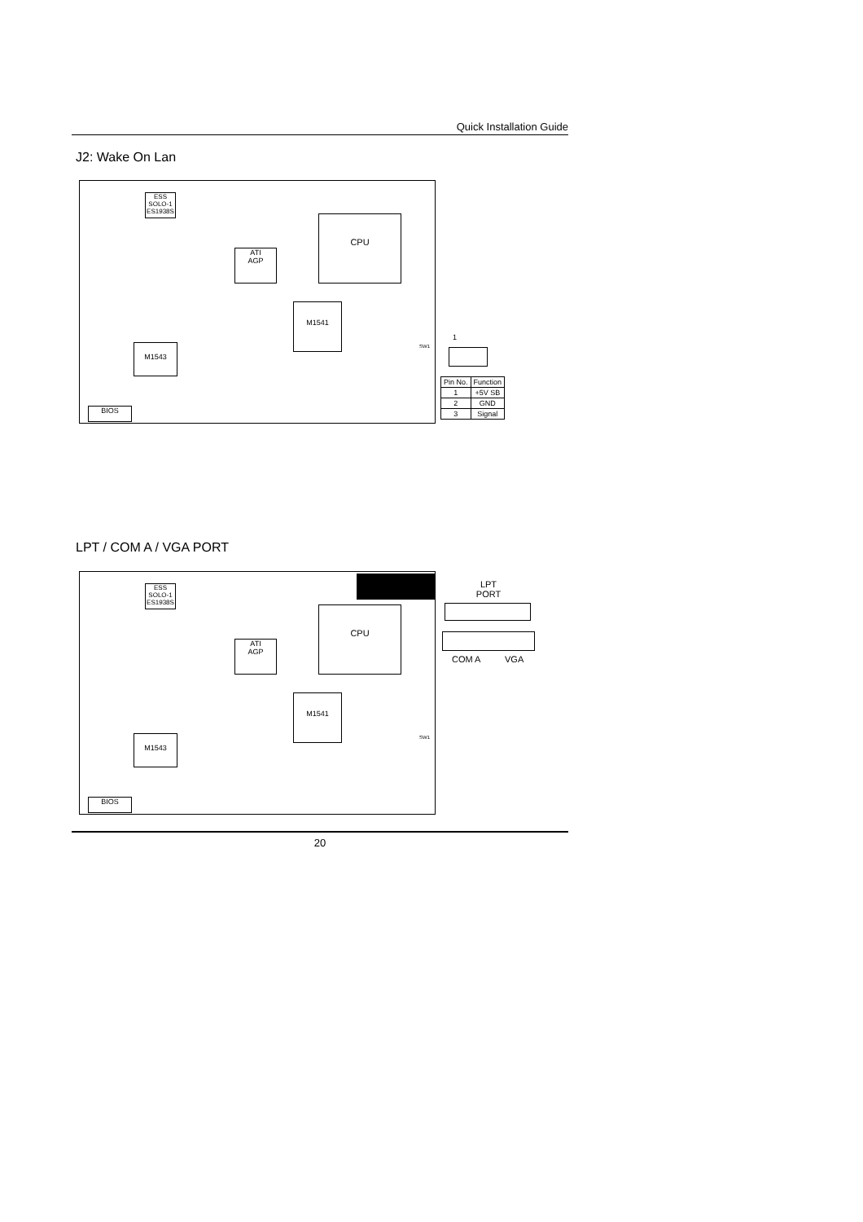Quick Installation Guide
J2: Wake On Lan
ESS
SOLO-1
ES1938S
CPU
ATI
AGP
M1541
M1543
BIOS
SW1
1
| Pin No. | Function |
| 1 | +5V SB |
| 2 | GND |
| 3 | Signal |
LPT / COM A / VGA PORT
ESS
SOLO-1
ES1938S
CPU
ATI
AGP
M1541
M1543
BIOS
SW1
LPT
PORT
COM A VGA
20